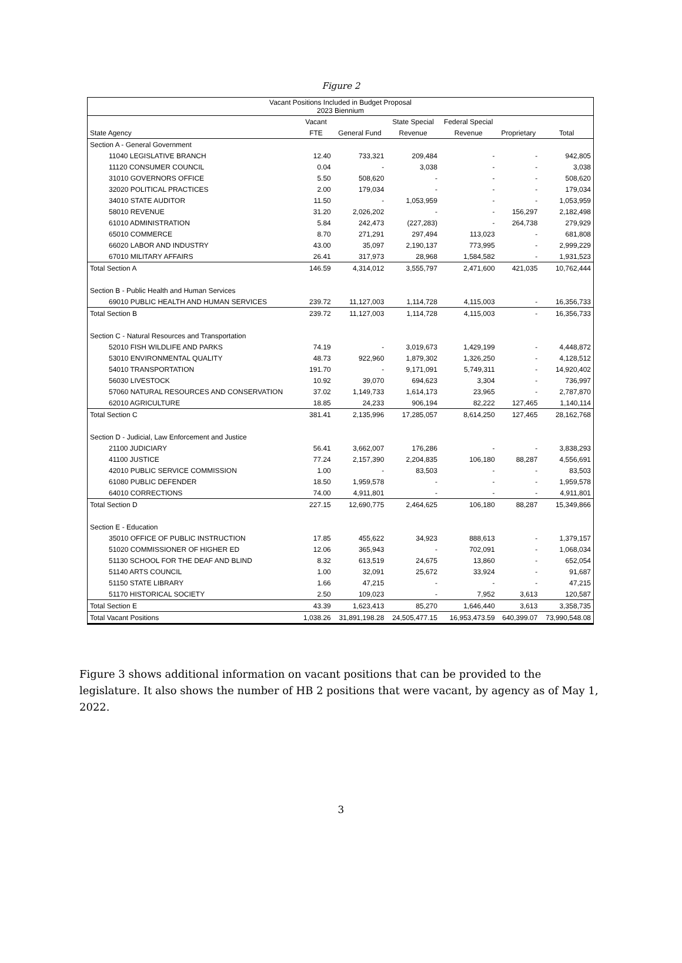Figure 2
| Vacant Positions Included in Budget Proposal 2023 Biennium | | | | | | |
| --- | --- | --- | --- | --- | --- | --- |
| | Vacant | | State Special | Federal Special | | |
| State Agency | FTE | General Fund | Revenue | Revenue | Proprietary | Total |
| Section A - General Government | | | | | | |
| 11040 LEGISLATIVE BRANCH | 12.40 | 733,321 | 209,484 | - | - | 942,805 |
| 11120 CONSUMER COUNCIL | 0.04 | - | 3,038 | - | - | 3,038 |
| 31010 GOVERNORS OFFICE | 5.50 | 508,620 | - | - | - | 508,620 |
| 32020 POLITICAL PRACTICES | 2.00 | 179,034 | - | - | - | 179,034 |
| 34010 STATE AUDITOR | 11.50 | - | 1,053,959 | - | - | 1,053,959 |
| 58010 REVENUE | 31.20 | 2,026,202 | - | - | 156,297 | 2,182,498 |
| 61010 ADMINISTRATION | 5.84 | 242,473 | (227,283) | - | 264,738 | 279,929 |
| 65010 COMMERCE | 8.70 | 271,291 | 297,494 | 113,023 | - | 681,808 |
| 66020 LABOR AND INDUSTRY | 43.00 | 35,097 | 2,190,137 | 773,995 | - | 2,999,229 |
| 67010 MILITARY AFFAIRS | 26.41 | 317,973 | 28,968 | 1,584,582 | - | 1,931,523 |
| Total Section A | 146.59 | 4,314,012 | 3,555,797 | 2,471,600 | 421,035 | 10,762,444 |
| Section B - Public Health and Human Services | | | | | | |
| 69010 PUBLIC HEALTH AND HUMAN SERVICES | 239.72 | 11,127,003 | 1,114,728 | 4,115,003 | - | 16,356,733 |
| Total Section B | 239.72 | 11,127,003 | 1,114,728 | 4,115,003 | - | 16,356,733 |
| Section C - Natural Resources and Transportation | | | | | | |
| 52010 FISH WILDLIFE AND PARKS | 74.19 | - | 3,019,673 | 1,429,199 | - | 4,448,872 |
| 53010 ENVIRONMENTAL QUALITY | 48.73 | 922,960 | 1,879,302 | 1,326,250 | - | 4,128,512 |
| 54010 TRANSPORTATION | 191.70 | - | 9,171,091 | 5,749,311 | - | 14,920,402 |
| 56030 LIVESTOCK | 10.92 | 39,070 | 694,623 | 3,304 | - | 736,997 |
| 57060 NATURAL RESOURCES AND CONSERVATION | 37.02 | 1,149,733 | 1,614,173 | 23,965 | - | 2,787,870 |
| 62010 AGRICULTURE | 18.85 | 24,233 | 906,194 | 82,222 | 127,465 | 1,140,114 |
| Total Section C | 381.41 | 2,135,996 | 17,285,057 | 8,614,250 | 127,465 | 28,162,768 |
| Section D - Judicial, Law Enforcement and Justice | | | | | | |
| 21100 JUDICIARY | 56.41 | 3,662,007 | 176,286 | - | - | 3,838,293 |
| 41100 JUSTICE | 77.24 | 2,157,390 | 2,204,835 | 106,180 | 88,287 | 4,556,691 |
| 42010 PUBLIC SERVICE COMMISSION | 1.00 | - | 83,503 | - | - | 83,503 |
| 61080 PUBLIC DEFENDER | 18.50 | 1,959,578 | - | - | - | 1,959,578 |
| 64010 CORRECTIONS | 74.00 | 4,911,801 | - | - | - | 4,911,801 |
| Total Section D | 227.15 | 12,690,775 | 2,464,625 | 106,180 | 88,287 | 15,349,866 |
| Section E - Education | | | | | | |
| 35010 OFFICE OF PUBLIC INSTRUCTION | 17.85 | 455,622 | 34,923 | 888,613 | - | 1,379,157 |
| 51020 COMMISSIONER OF HIGHER ED | 12.06 | 365,943 | - | 702,091 | - | 1,068,034 |
| 51130 SCHOOL FOR THE DEAF AND BLIND | 8.32 | 613,519 | 24,675 | 13,860 | - | 652,054 |
| 51140 ARTS COUNCIL | 1.00 | 32,091 | 25,672 | 33,924 | - | 91,687 |
| 51150 STATE LIBRARY | 1.66 | 47,215 | - | - | - | 47,215 |
| 51170 HISTORICAL SOCIETY | 2.50 | 109,023 | - | 7,952 | 3,613 | 120,587 |
| Total Section E | 43.39 | 1,623,413 | 85,270 | 1,646,440 | 3,613 | 3,358,735 |
| Total Vacant Positions | 1,038.26 | 31,891,198.28 | 24,505,477.15 | 16,953,473.59 | 640,399.07 | 73,990,548.08 |
Figure 3 shows additional information on vacant positions that can be provided to the legislature. It also shows the number of HB 2 positions that were vacant, by agency as of May 1, 2022.
3